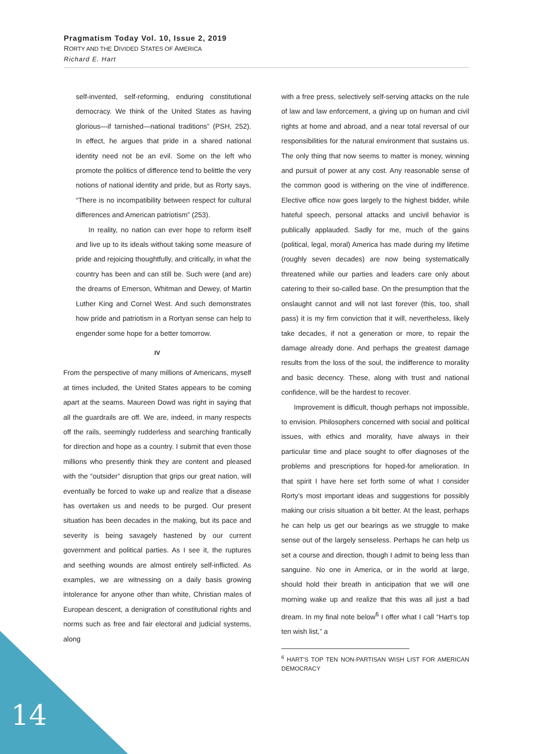Pragmatism Today Vol. 10, Issue 2, 2019
RORTY AND THE DIVIDED STATES OF AMERICA
Richard E. Hart
self-invented, self-reforming, enduring constitutional democracy. We think of the United States as having glorious—if tarnished—national traditions” (PSH, 252). In effect, he argues that pride in a shared national identity need not be an evil. Some on the left who promote the politics of difference tend to belittle the very notions of national identity and pride, but as Rorty says, “There is no incompatibility between respect for cultural differences and American patriotism” (253).
In reality, no nation can ever hope to reform itself and live up to its ideals without taking some measure of pride and rejoicing thoughtfully, and critically, in what the country has been and can still be. Such were (and are) the dreams of Emerson, Whitman and Dewey, of Martin Luther King and Cornel West. And such demonstrates how pride and patriotism in a Rortyan sense can help to engender some hope for a better tomorrow.
IV
From the perspective of many millions of Americans, myself at times included, the United States appears to be coming apart at the seams. Maureen Dowd was right in saying that all the guardrails are off. We are, indeed, in many respects off the rails, seemingly rudderless and searching frantically for direction and hope as a country. I submit that even those millions who presently think they are content and pleased with the “outsider” disruption that grips our great nation, will eventually be forced to wake up and realize that a disease has overtaken us and needs to be purged. Our present situation has been decades in the making, but its pace and severity is being savagely hastened by our current government and political parties. As I see it, the ruptures and seething wounds are almost entirely self-inflicted. As examples, we are witnessing on a daily basis growing intolerance for anyone other than white, Christian males of European descent, a denigration of constitutional rights and norms such as free and fair electoral and judicial systems, along
with a free press, selectively self-serving attacks on the rule of law and law enforcement, a giving up on human and civil rights at home and abroad, and a near total reversal of our responsibilities for the natural environment that sustains us. The only thing that now seems to matter is money, winning and pursuit of power at any cost. Any reasonable sense of the common good is withering on the vine of indifference. Elective office now goes largely to the highest bidder, while hateful speech, personal attacks and uncivil behavior is publically applauded. Sadly for me, much of the gains (political, legal, moral) America has made during my lifetime (roughly seven decades) are now being systematically threatened while our parties and leaders care only about catering to their so-called base. On the presumption that the onslaught cannot and will not last forever (this, too, shall pass) it is my firm conviction that it will, nevertheless, likely take decades, if not a generation or more, to repair the damage already done. And perhaps the greatest damage results from the loss of the soul, the indifference to morality and basic decency. These, along with trust and national confidence, will be the hardest to recover.
Improvement is difficult, though perhaps not impossible, to envision. Philosophers concerned with social and political issues, with ethics and morality, have always in their particular time and place sought to offer diagnoses of the problems and prescriptions for hoped-for amelioration. In that spirit I have here set forth some of what I consider Rorty’s most important ideas and suggestions for possibly making our crisis situation a bit better. At the least, perhaps he can help us get our bearings as we struggle to make sense out of the largely senseless. Perhaps he can help us set a course and direction, though I admit to being less than sanguine. No one in America, or in the world at large, should hold their breath in anticipation that we will one morning wake up and realize that this was all just a bad dream. In my final note below<sup>6</sup> I offer what I call “Hart’s top ten wish list,” a
<sup>6</sup> HART’S TOP TEN NON-PARTISAN WISH LIST FOR AMERICAN DEMOCRACY
14